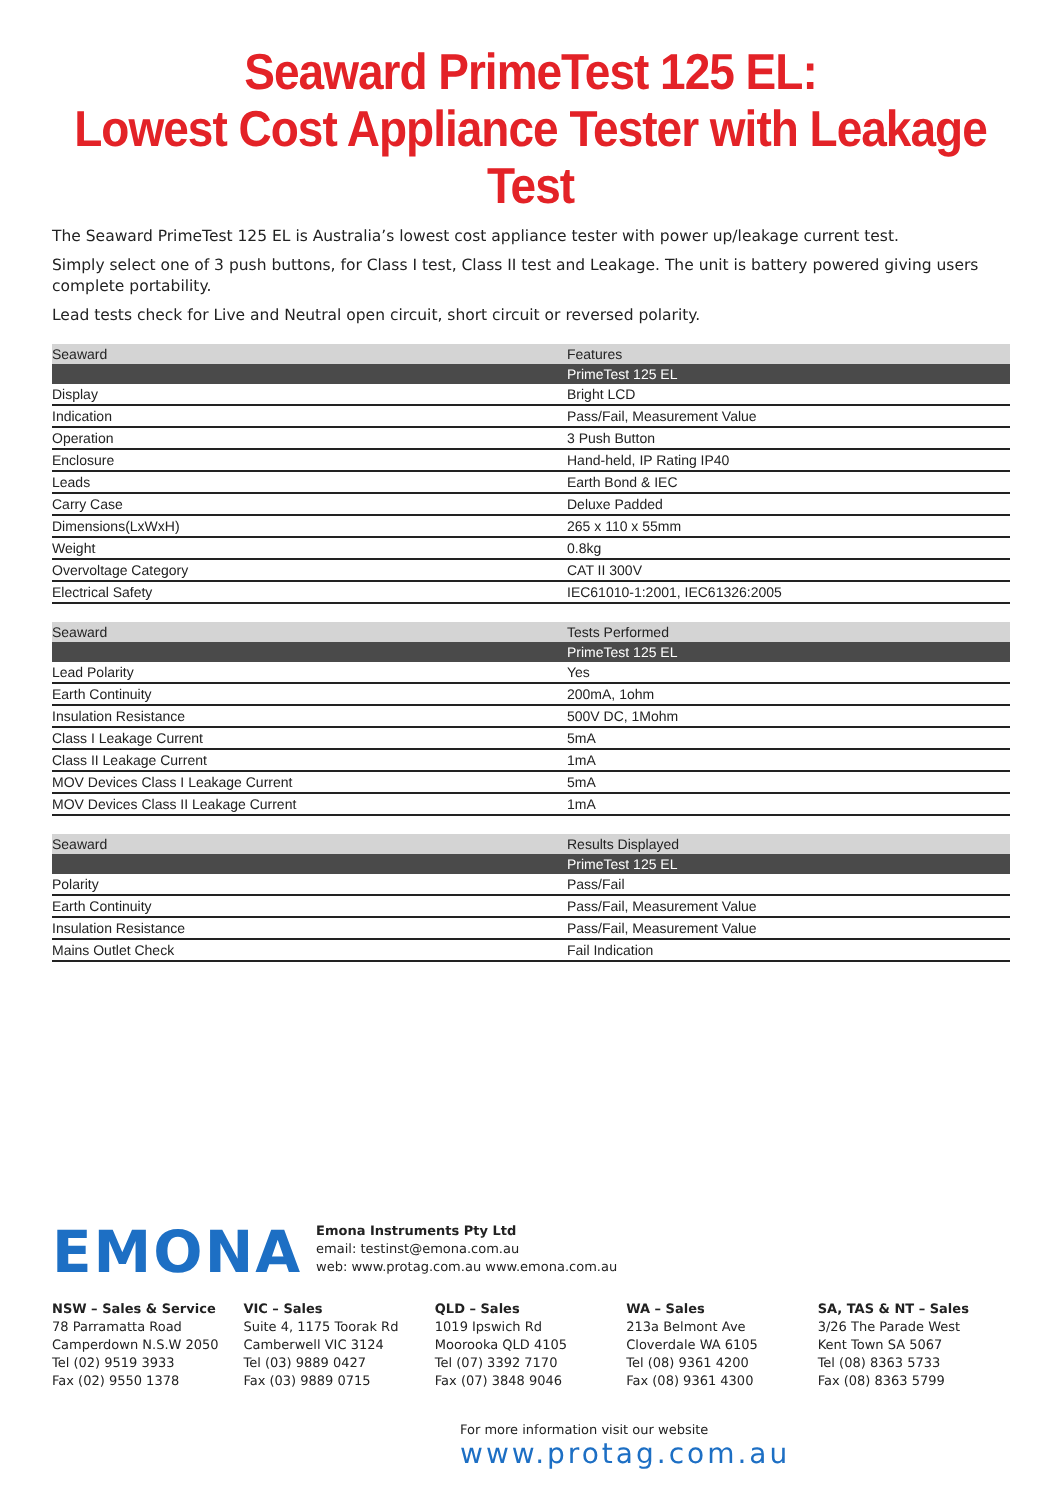Seaward PrimeTest 125 EL:
Lowest Cost Appliance Tester with Leakage Test
The Seaward PrimeTest 125 EL is Australia’s lowest cost appliance tester with power up/leakage current test.
Simply select one of 3 push buttons, for Class I test, Class II test and Leakage. The unit is battery powered giving users complete portability.
Lead tests check for Live and Neutral open circuit, short circuit or reversed polarity.
| Seaward | Features |
| --- | --- |
| | PrimeTest 125 EL |
| Display | Bright LCD |
| Indication | Pass/Fail, Measurement Value |
| Operation | 3 Push Button |
| Enclosure | Hand-held, IP Rating IP40 |
| Leads | Earth Bond & IEC |
| Carry Case | Deluxe Padded |
| Dimensions(LxWxH) | 265 x 110 x 55mm |
| Weight | 0.8kg |
| Overvoltage Category | CAT II 300V |
| Electrical Safety | IEC61010-1:2001, IEC61326:2005 |
| Seaward | Tests Performed |
| --- | --- |
| | PrimeTest 125 EL |
| Lead Polarity | Yes |
| Earth Continuity | 200mA, 1ohm |
| Insulation Resistance | 500V DC, 1Mohm |
| Class I Leakage Current | 5mA |
| Class II Leakage Current | 1mA |
| MOV Devices Class I Leakage Current | 5mA |
| MOV Devices Class II Leakage Current | 1mA |
| Seaward | Results Displayed |
| --- | --- |
| | PrimeTest 125 EL |
| Polarity | Pass/Fail |
| Earth Continuity | Pass/Fail, Measurement Value |
| Insulation Resistance | Pass/Fail, Measurement Value |
| Mains Outlet Check | Fail Indication |
EMONA
Emona Instruments Pty Ltd
email: testinst@emona.com.au
web: www.protag.com.au www.emona.com.au
NSW – Sales & Service
78 Parramatta Road
Camperdown N.S.W 2050
Tel (02) 9519 3933
Fax (02) 9550 1378
VIC – Sales
Suite 4, 1175 Toorak Rd
Camberwell VIC 3124
Tel (03) 9889 0427
Fax (03) 9889 0715
QLD – Sales
1019 Ipswich Rd
Moorooka QLD 4105
Tel (07) 3392 7170
Fax (07) 3848 9046
WA – Sales
213a Belmont Ave
Cloverdale WA 6105
Tel (08) 9361 4200
Fax (08) 9361 4300
SA, TAS & NT – Sales
3/26 The Parade West
Kent Town SA 5067
Tel (08) 8363 5733
Fax (08) 8363 5799
For more information visit our website
www.protag.com.au